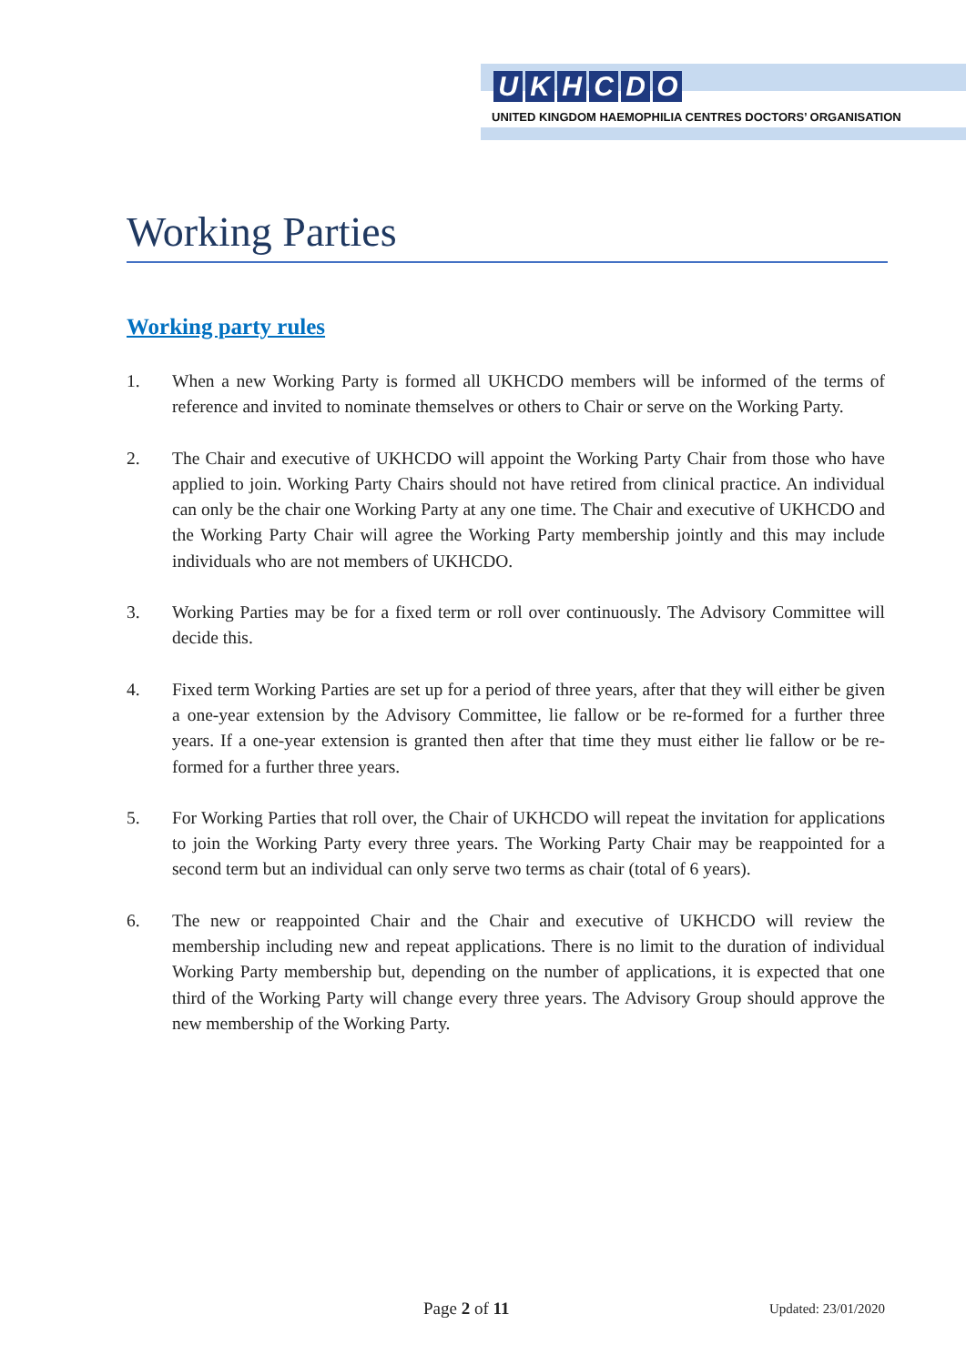UKHCDO
UNITED KINGDOM HAEMOPHILIA CENTRES DOCTORS’ ORGANISATION
Working Parties
Working party rules
1. When a new Working Party is formed all UKHCDO members will be informed of the terms of reference and invited to nominate themselves or others to Chair or serve on the Working Party.
2. The Chair and executive of UKHCDO will appoint the Working Party Chair from those who have applied to join. Working Party Chairs should not have retired from clinical practice. An individual can only be the chair one Working Party at any one time. The Chair and executive of UKHCDO and the Working Party Chair will agree the Working Party membership jointly and this may include individuals who are not members of UKHCDO.
3. Working Parties may be for a fixed term or roll over continuously. The Advisory Committee will decide this.
4. Fixed term Working Parties are set up for a period of three years, after that they will either be given a one-year extension by the Advisory Committee, lie fallow or be re-formed for a further three years. If a one-year extension is granted then after that time they must either lie fallow or be re-formed for a further three years.
5. For Working Parties that roll over, the Chair of UKHCDO will repeat the invitation for applications to join the Working Party every three years. The Working Party Chair may be reappointed for a second term but an individual can only serve two terms as chair (total of 6 years).
6. The new or reappointed Chair and the Chair and executive of UKHCDO will review the membership including new and repeat applications. There is no limit to the duration of individual Working Party membership but, depending on the number of applications, it is expected that one third of the Working Party will change every three years. The Advisory Group should approve the new membership of the Working Party.
Page 2 of 11 Updated: 23/01/2020